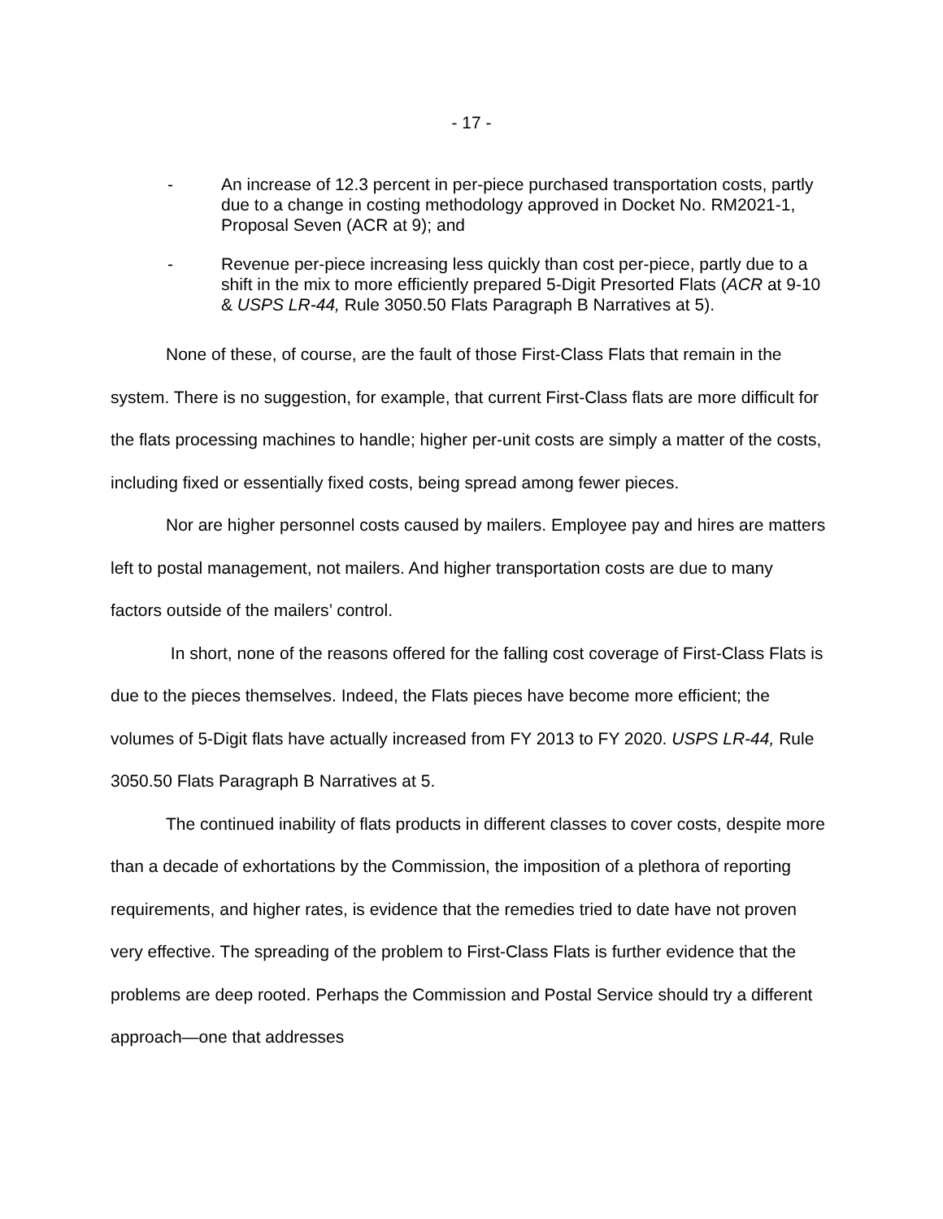- 17 -
- An increase of 12.3 percent in per-piece purchased transportation costs, partly due to a change in costing methodology approved in Docket No. RM2021-1, Proposal Seven (ACR at 9); and
- Revenue per-piece increasing less quickly than cost per-piece, partly due to a shift in the mix to more efficiently prepared 5-Digit Presorted Flats (ACR at 9-10 & USPS LR-44, Rule 3050.50 Flats Paragraph B Narratives at 5).
None of these, of course, are the fault of those First-Class Flats that remain in the system. There is no suggestion, for example, that current First-Class flats are more difficult for the flats processing machines to handle; higher per-unit costs are simply a matter of the costs, including fixed or essentially fixed costs, being spread among fewer pieces.
Nor are higher personnel costs caused by mailers. Employee pay and hires are matters left to postal management, not mailers. And higher transportation costs are due to many factors outside of the mailers’ control.
In short, none of the reasons offered for the falling cost coverage of First-Class Flats is due to the pieces themselves. Indeed, the Flats pieces have become more efficient; the volumes of 5-Digit flats have actually increased from FY 2013 to FY 2020. USPS LR-44, Rule 3050.50 Flats Paragraph B Narratives at 5.
The continued inability of flats products in different classes to cover costs, despite more than a decade of exhortations by the Commission, the imposition of a plethora of reporting requirements, and higher rates, is evidence that the remedies tried to date have not proven very effective. The spreading of the problem to First-Class Flats is further evidence that the problems are deep rooted. Perhaps the Commission and Postal Service should try a different approach—one that addresses